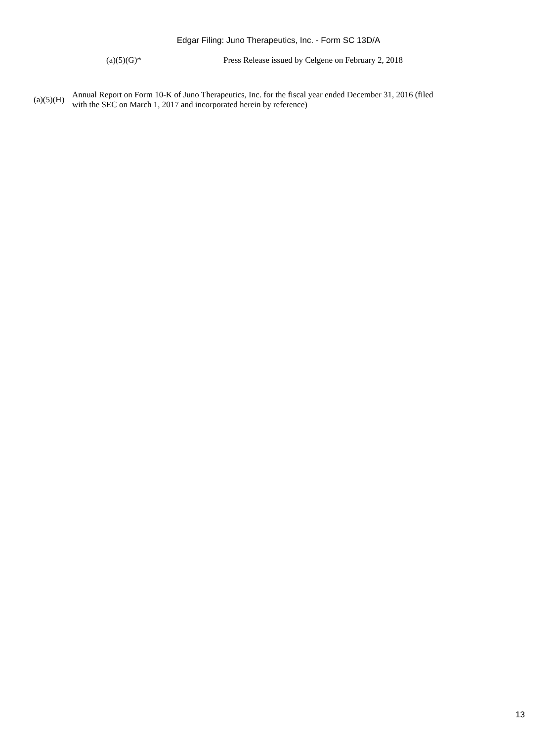Edgar Filing: Juno Therapeutics, Inc. - Form SC 13D/A
| (a)(5)(G)* | Press Release issued by Celgene on February 2, 2018 |
| (a)(5)(H) | Annual Report on Form 10-K of Juno Therapeutics, Inc. for the fiscal year ended December 31, 2016 (filed with the SEC on March 1, 2017 and incorporated herein by reference) |
13